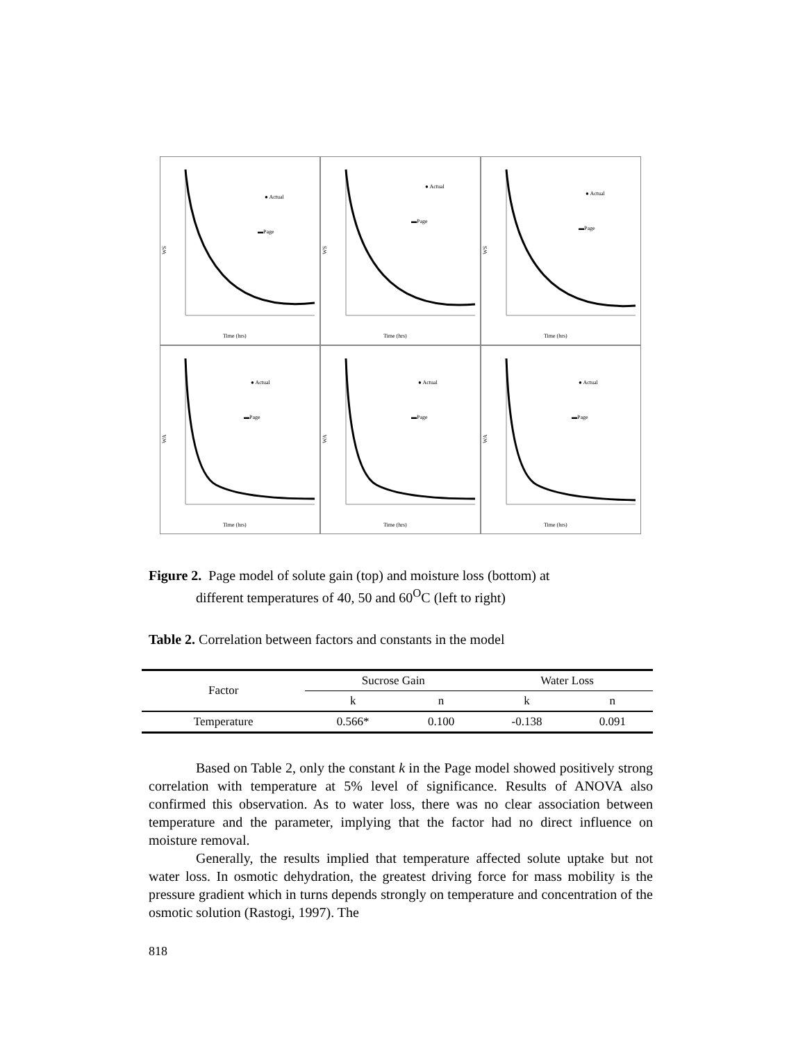WS
● Actual
▬Page
Time (hrs)
WS
● Actual
▬Page
Time (hrs)
WS
● Actual
▬Page
Time (hrs)
WA
● Actual
▬Page
Time (hrs)
WA
● Actual
▬Page
Time (hrs)
WA
● Actual
▬Page
Time (hrs)
Figure 2. Page model of solute gain (top) and moisture loss (bottom) at
different temperatures of 40, 50 and 60<sup>O</sup>C (left to right)
Table 2. Correlation between factors and constants in the model
| Factor | Sucrose Gain | | Water Loss | |
| --- | --- | --- | --- | --- |
| | k | n | k | n |
| Temperature | 0.566* | 0.100 | -0.138 | 0.091 |
Based on Table 2, only the constant k in the Page model showed positively strong correlation with temperature at 5% level of significance. Results of ANOVA also confirmed this observation. As to water loss, there was no clear association between temperature and the parameter, implying that the factor had no direct influence on moisture removal.
Generally, the results implied that temperature affected solute uptake but not water loss. In osmotic dehydration, the greatest driving force for mass mobility is the pressure gradient which in turns depends strongly on temperature and concentration of the osmotic solution (Rastogi, 1997). The
818